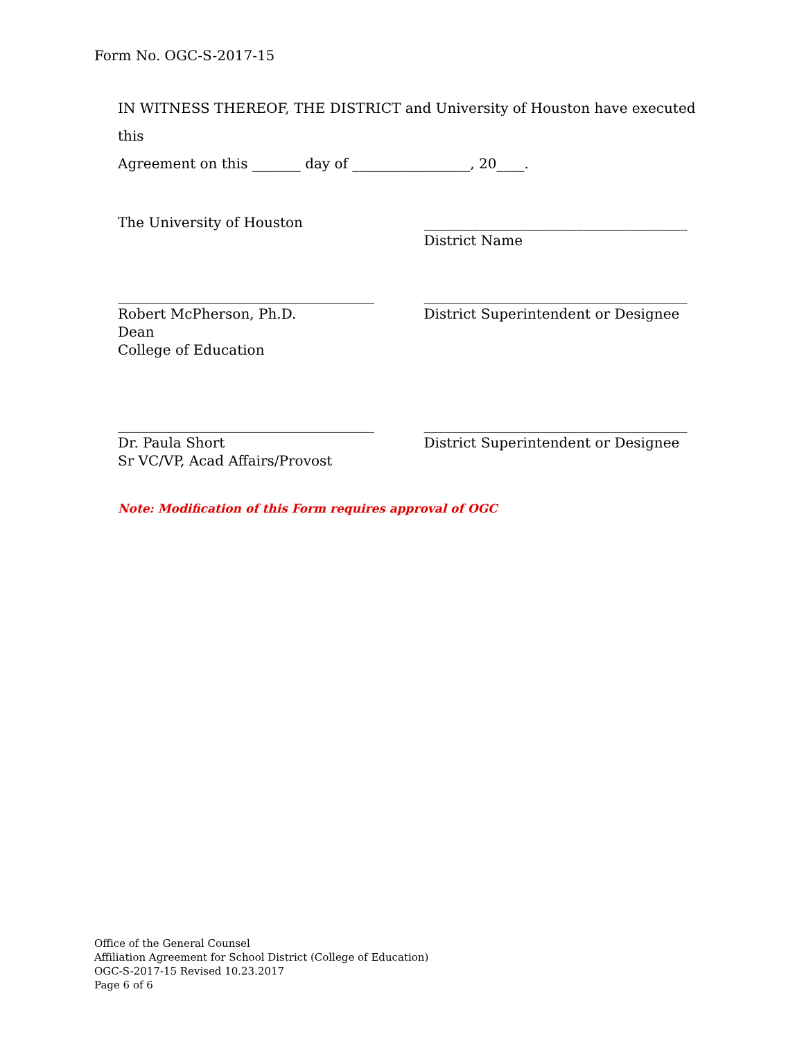Form No. OGC-S-2017-15
IN WITNESS THEREOF, THE DISTRICT and University of Houston have executed this
Agreement on this _______ day of _________________, 20____.
The University of Houston ______________________________________
District Name
_____________________________________
Robert McPherson, Ph.D.
Dean
College of Education
______________________________________
District Superintendent or Designee
_____________________________________
Dr. Paula Short
Sr VC/VP, Acad Affairs/Provost
______________________________________
District Superintendent or Designee
Note: Modification of this Form requires approval of OGC
Office of the General Counsel
Affiliation Agreement for School District (College of Education)
OGC-S-2017-15 Revised 10.23.2017
Page 6 of 6